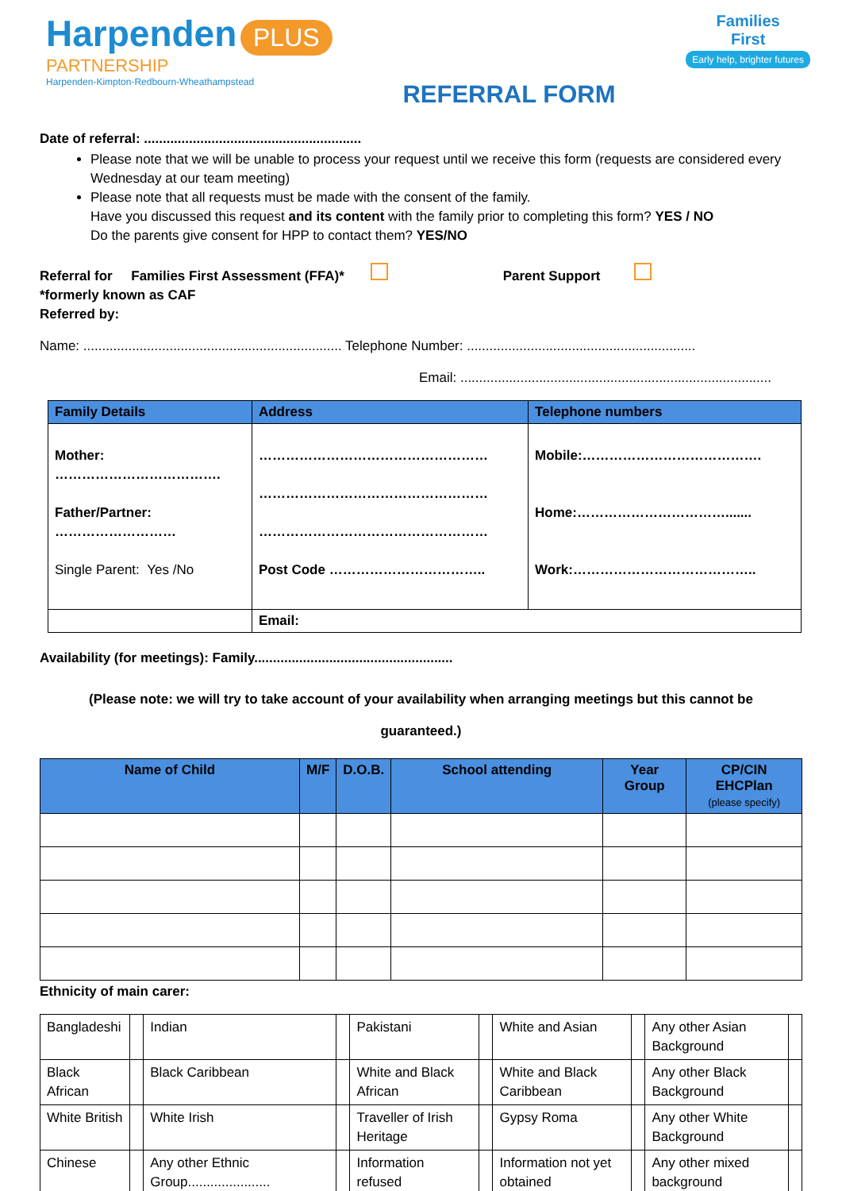Harpenden PLUS
PARTNERSHIP
Harpenden-Kimpton-Redbourn-Wheathampstead
REFERRAL FORM
Families
First
Early help, brighter futures
Date of referral: ..........................................................
Please note that we will be unable to process your request until we receive this form (requests are considered every Wednesday at our team meeting)
Please note that all requests must be made with the consent of the family.
Have you discussed this request and its content with the family prior to completing this form? YES / NO
Do the parents give consent for HPP to contact them? YES/NO
Referral for Families First Assessment (FFA)* Parent Support
*formerly known as CAF
Referred by:
Name: ..................................................................... Telephone Number: .............................................................
Email: ...................................................................................
| Family Details | Address | Telephone numbers |
| --- | --- | --- |
| Mother: ………………………………. Father/Partner: ……………………… Single Parent: Yes /No | …………………………………………… …………………………………………… …………………………………………… Post Code …………………………….. | Mobile:…………………………………. Home:……………………………....... Work:………………………………….. |
| | Email: | |
Availability (for meetings): Family.....................................................
(Please note: we will try to take account of your availability when arranging meetings but this cannot be
guaranteed.)
| Name of Child | M/F | D.O.B. | School attending | Year Group | CP/CIN EHCPlan (please specify) |
| --- | --- | --- | --- | --- | --- |
Ethnicity of main carer:
| Bangladeshi | | Indian | | Pakistani | | White and Asian | | Any other Asian Background | |
| Black African | | Black Caribbean | | White and Black African | | White and Black Caribbean | | Any other Black Background | |
| White British | | White Irish | | Traveller of Irish Heritage | | Gypsy Roma | | Any other White Background | |
| Chinese | | Any other Ethnic Group...................... | | Information refused | | Information not yet obtained | | Any other mixed background | |